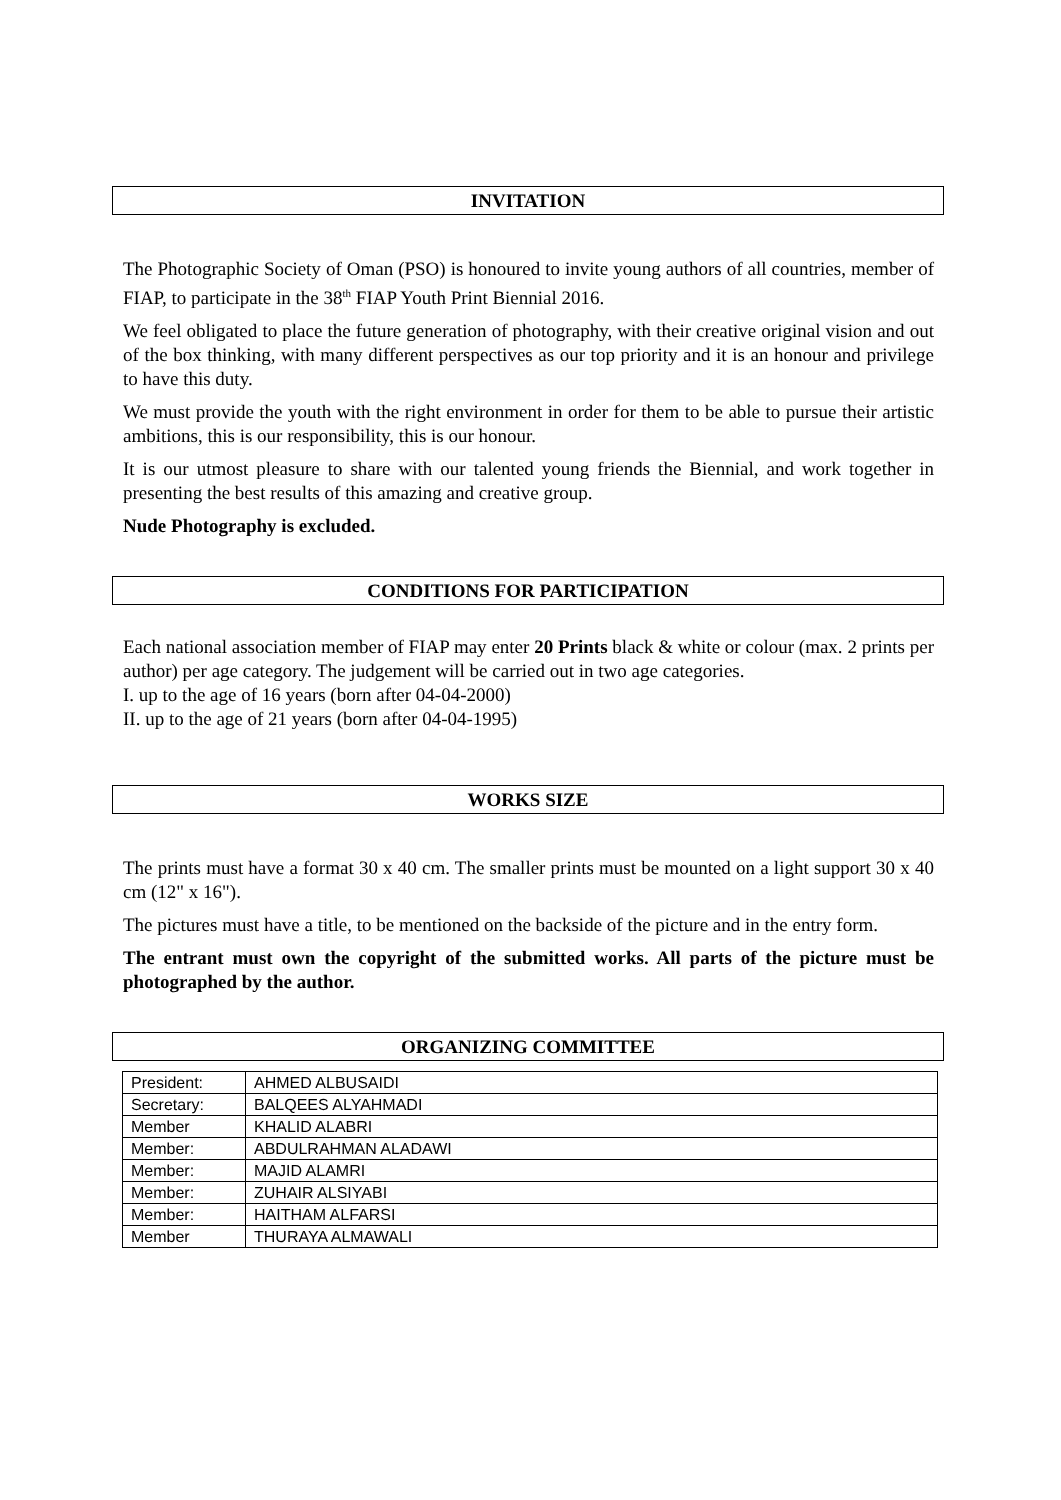INVITATION
The Photographic Society of Oman (PSO) is honoured to invite young authors of all countries, member of FIAP, to participate in the 38<sup>th</sup> FIAP Youth Print Biennial 2016.
We feel obligated to place the future generation of photography, with their creative original vision and out of the box thinking, with many different perspectives as our top priority and it is an honour and privilege to have this duty.
We must provide the youth with the right environment in order for them to be able to pursue their artistic ambitions, this is our responsibility, this is our honour.
It is our utmost pleasure to share with our talented young friends the Biennial, and work together in presenting the best results of this amazing and creative group.
Nude Photography is excluded.
CONDITIONS FOR PARTICIPATION
Each national association member of FIAP may enter 20 Prints black & white or colour (max. 2 prints per author) per age category. The judgement will be carried out in two age categories.
I. up to the age of 16 years (born after 04-04-2000)
II. up to the age of 21 years (born after 04-04-1995)
WORKS SIZE
The prints must have a format 30 x 40 cm. The smaller prints must be mounted on a light support 30 x 40 cm (12" x 16").
The pictures must have a title, to be mentioned on the backside of the picture and in the entry form.
The entrant must own the copyright of the submitted works. All parts of the picture must be photographed by the author.
ORGANIZING COMMITTEE
| President: | AHMED ALBUSAIDI |
| Secretary: | BALQEES ALYAHMADI |
| Member | KHALID ALABRI |
| Member: | ABDULRAHMAN ALADAWI |
| Member: | MAJID ALAMRI |
| Member: | ZUHAIR ALSIYABI |
| Member: | HAITHAM ALFARSI |
| Member | THURAYA ALMAWALI |